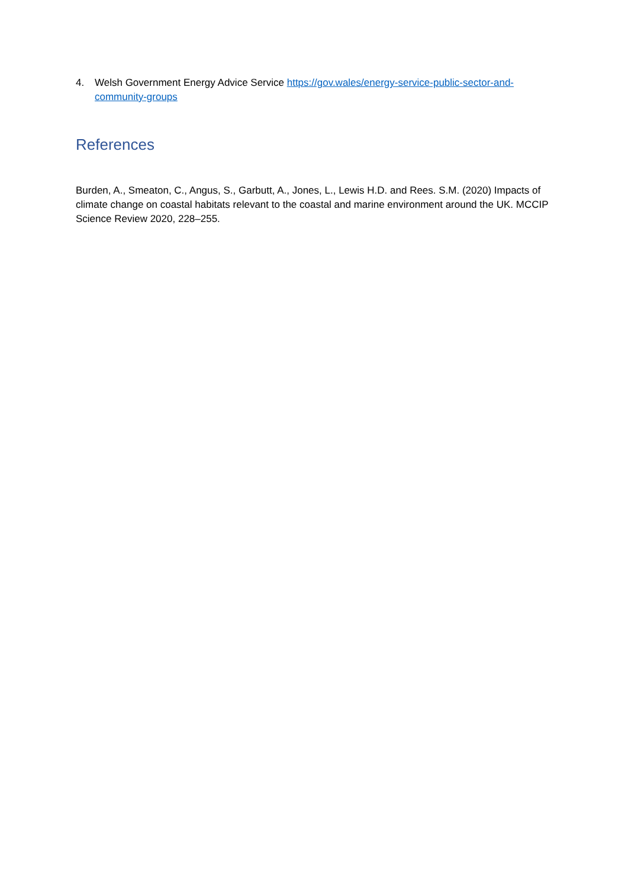4. Welsh Government Energy Advice Service https://gov.wales/energy-service-public-sector-and-community-groups
References
Burden, A., Smeaton, C., Angus, S., Garbutt, A., Jones, L., Lewis H.D. and Rees. S.M. (2020) Impacts of climate change on coastal habitats relevant to the coastal and marine environment around the UK. MCCIP Science Review 2020, 228–255.